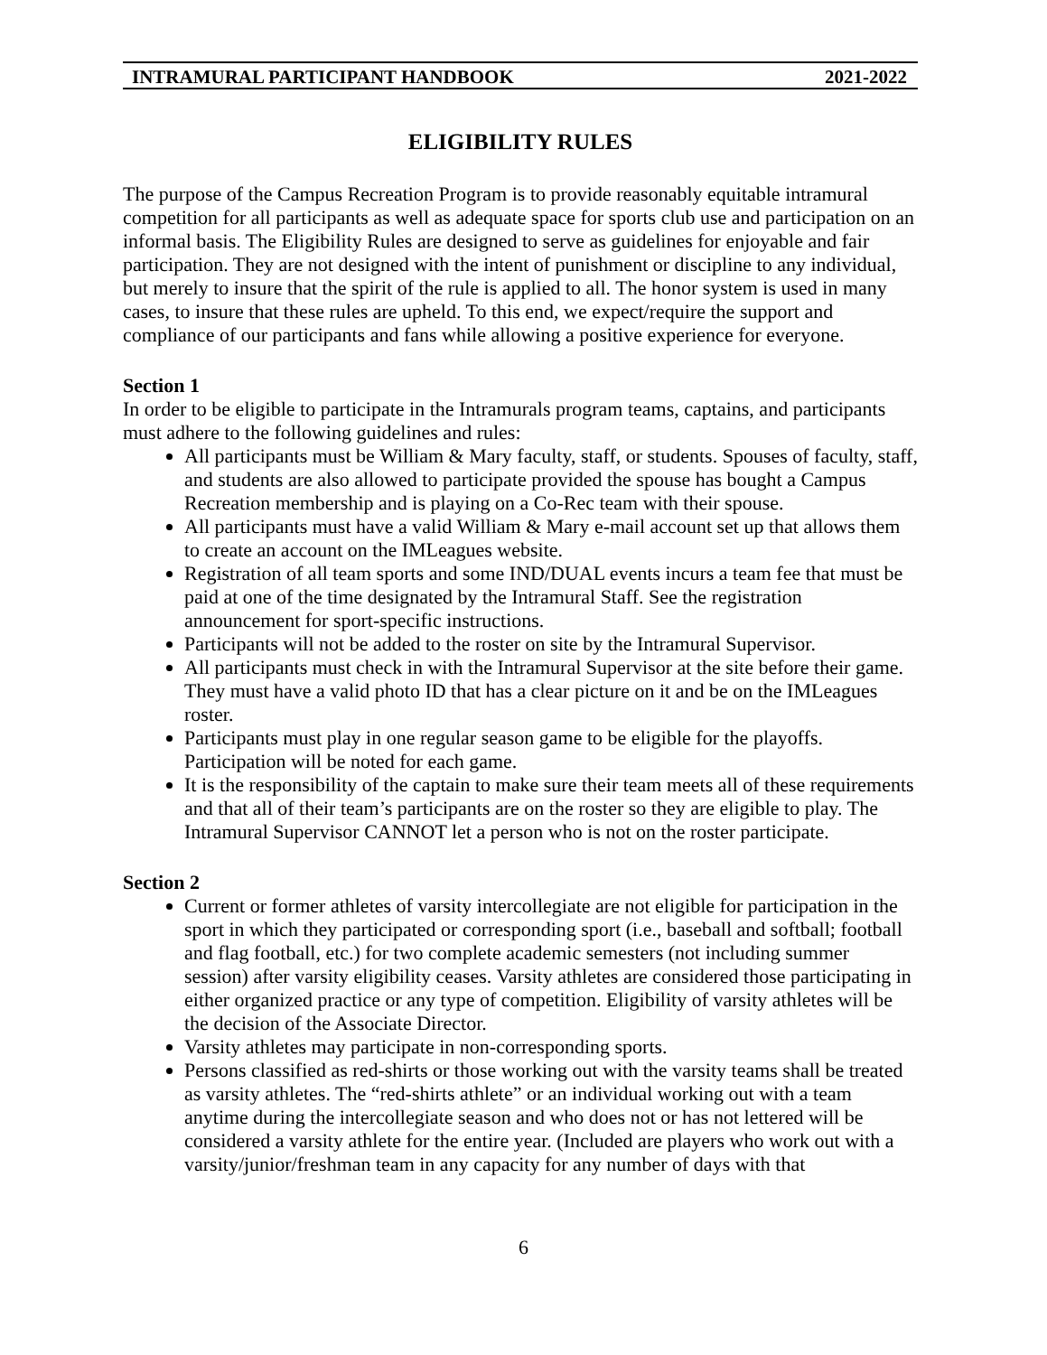INTRAMURAL PARTICIPANT HANDBOOK 2021-2022
ELIGIBILITY RULES
The purpose of the Campus Recreation Program is to provide reasonably equitable intramural competition for all participants as well as adequate space for sports club use and participation on an informal basis. The Eligibility Rules are designed to serve as guidelines for enjoyable and fair participation. They are not designed with the intent of punishment or discipline to any individual, but merely to insure that the spirit of the rule is applied to all. The honor system is used in many cases, to insure that these rules are upheld. To this end, we expect/require the support and compliance of our participants and fans while allowing a positive experience for everyone.
Section 1
In order to be eligible to participate in the Intramurals program teams, captains, and participants must adhere to the following guidelines and rules:
All participants must be William & Mary faculty, staff, or students. Spouses of faculty, staff, and students are also allowed to participate provided the spouse has bought a Campus Recreation membership and is playing on a Co-Rec team with their spouse.
All participants must have a valid William & Mary e-mail account set up that allows them to create an account on the IMLeagues website.
Registration of all team sports and some IND/DUAL events incurs a team fee that must be paid at one of the time designated by the Intramural Staff. See the registration announcement for sport-specific instructions.
Participants will not be added to the roster on site by the Intramural Supervisor.
All participants must check in with the Intramural Supervisor at the site before their game. They must have a valid photo ID that has a clear picture on it and be on the IMLeagues roster.
Participants must play in one regular season game to be eligible for the playoffs. Participation will be noted for each game.
It is the responsibility of the captain to make sure their team meets all of these requirements and that all of their team’s participants are on the roster so they are eligible to play. The Intramural Supervisor CANNOT let a person who is not on the roster participate.
Section 2
Current or former athletes of varsity intercollegiate are not eligible for participation in the sport in which they participated or corresponding sport (i.e., baseball and softball; football and flag football, etc.) for two complete academic semesters (not including summer session) after varsity eligibility ceases. Varsity athletes are considered those participating in either organized practice or any type of competition. Eligibility of varsity athletes will be the decision of the Associate Director.
Varsity athletes may participate in non-corresponding sports.
Persons classified as red-shirts or those working out with the varsity teams shall be treated as varsity athletes. The “red-shirts athlete” or an individual working out with a team anytime during the intercollegiate season and who does not or has not lettered will be considered a varsity athlete for the entire year. (Included are players who work out with a varsity/junior/freshman team in any capacity for any number of days with that
6